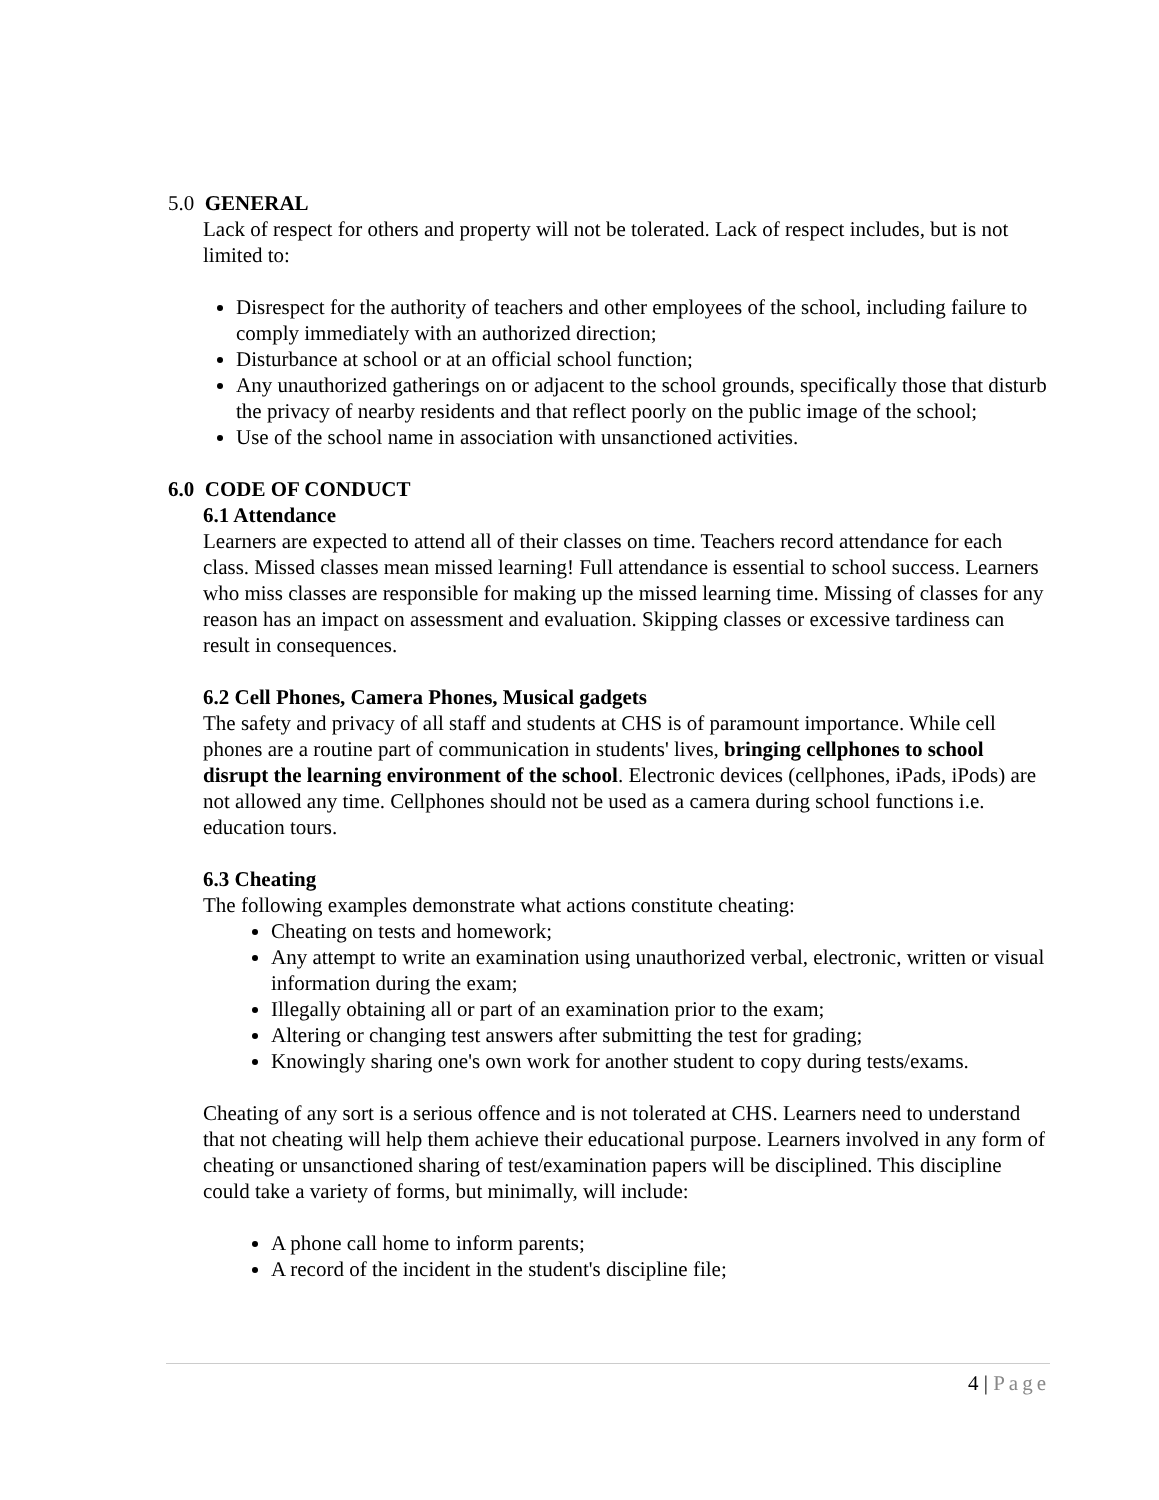5.0 GENERAL
Lack of respect for others and property will not be tolerated. Lack of respect includes, but is not limited to:
Disrespect for the authority of teachers and other employees of the school, including failure to comply immediately with an authorized direction;
Disturbance at school or at an official school function;
Any unauthorized gatherings on or adjacent to the school grounds, specifically those that disturb the privacy of nearby residents and that reflect poorly on the public image of the school;
Use of the school name in association with unsanctioned activities.
6.0 CODE OF CONDUCT
6.1 Attendance
Learners are expected to attend all of their classes on time. Teachers record attendance for each class. Missed classes mean missed learning! Full attendance is essential to school success. Learners who miss classes are responsible for making up the missed learning time. Missing of classes for any reason has an impact on assessment and evaluation. Skipping classes or excessive tardiness can result in consequences.
6.2 Cell Phones, Camera Phones, Musical gadgets
The safety and privacy of all staff and students at CHS is of paramount importance. While cell phones are a routine part of communication in students' lives, bringing cellphones to school disrupt the learning environment of the school. Electronic devices (cellphones, iPads, iPods) are not allowed any time. Cellphones should not be used as a camera during school functions i.e. education tours.
6.3 Cheating
The following examples demonstrate what actions constitute cheating:
Cheating on tests and homework;
Any attempt to write an examination using unauthorized verbal, electronic, written or visual information during the exam;
Illegally obtaining all or part of an examination prior to the exam;
Altering or changing test answers after submitting the test for grading;
Knowingly sharing one's own work for another student to copy during tests/exams.
Cheating of any sort is a serious offence and is not tolerated at CHS. Learners need to understand that not cheating will help them achieve their educational purpose. Learners involved in any form of cheating or unsanctioned sharing of test/examination papers will be disciplined. This discipline could take a variety of forms, but minimally, will include:
A phone call home to inform parents;
A record of the incident in the student's discipline file;
4 | Page